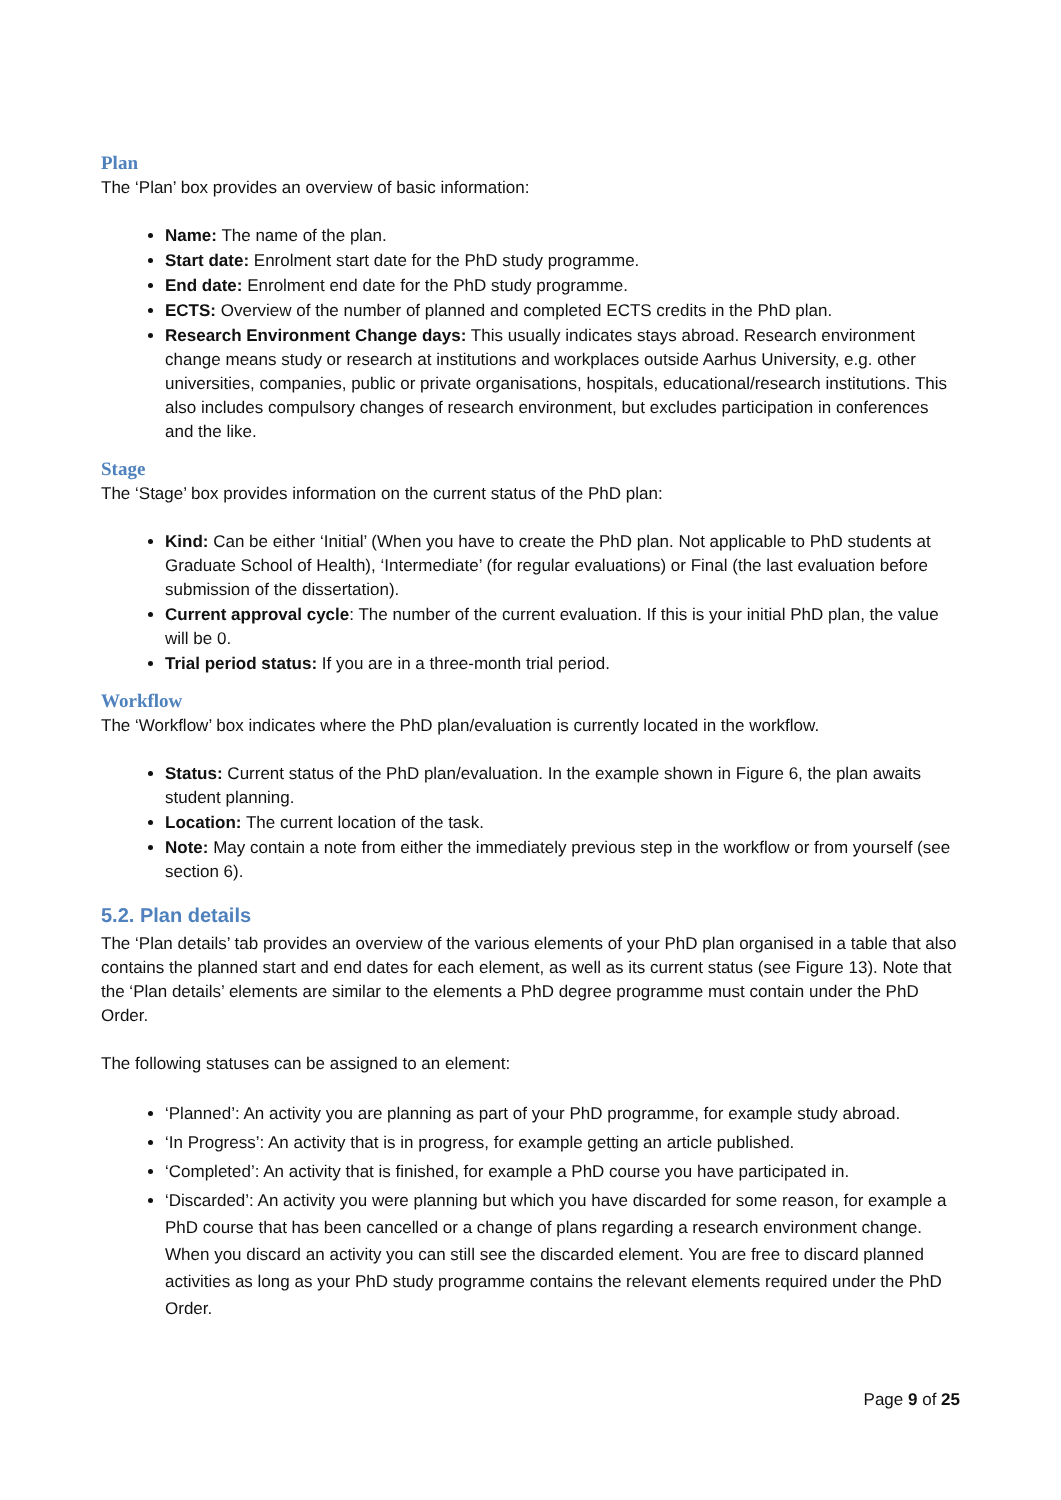Plan
The ‘Plan’ box provides an overview of basic information:
Name: The name of the plan.
Start date: Enrolment start date for the PhD study programme.
End date: Enrolment end date for the PhD study programme.
ECTS: Overview of the number of planned and completed ECTS credits in the PhD plan.
Research Environment Change days: This usually indicates stays abroad. Research environment change means study or research at institutions and workplaces outside Aarhus University, e.g. other universities, companies, public or private organisations, hospitals, educational/research institutions. This also includes compulsory changes of research environment, but excludes participation in conferences and the like.
Stage
The ‘Stage’ box provides information on the current status of the PhD plan:
Kind: Can be either ‘Initial’ (When you have to create the PhD plan. Not applicable to PhD students at Graduate School of Health), ‘Intermediate’ (for regular evaluations) or Final (the last evaluation before submission of the dissertation).
Current approval cycle: The number of the current evaluation. If this is your initial PhD plan, the value will be 0.
Trial period status: If you are in a three-month trial period.
Workflow
The ‘Workflow’ box indicates where the PhD plan/evaluation is currently located in the workflow.
Status: Current status of the PhD plan/evaluation. In the example shown in Figure 6, the plan awaits student planning.
Location: The current location of the task.
Note: May contain a note from either the immediately previous step in the workflow or from yourself (see section 6).
5.2. Plan details
The ‘Plan details’ tab provides an overview of the various elements of your PhD plan organised in a table that also contains the planned start and end dates for each element, as well as its current status (see Figure 13). Note that the ‘Plan details’ elements are similar to the elements a PhD degree programme must contain under the PhD Order.
The following statuses can be assigned to an element:
‘Planned’: An activity you are planning as part of your PhD programme, for example study abroad.
‘In Progress’: An activity that is in progress, for example getting an article published.
‘Completed’: An activity that is finished, for example a PhD course you have participated in.
‘Discarded’: An activity you were planning but which you have discarded for some reason, for example a PhD course that has been cancelled or a change of plans regarding a research environment change. When you discard an activity you can still see the discarded element. You are free to discard planned activities as long as your PhD study programme contains the relevant elements required under the PhD Order.
Page 9 of 25